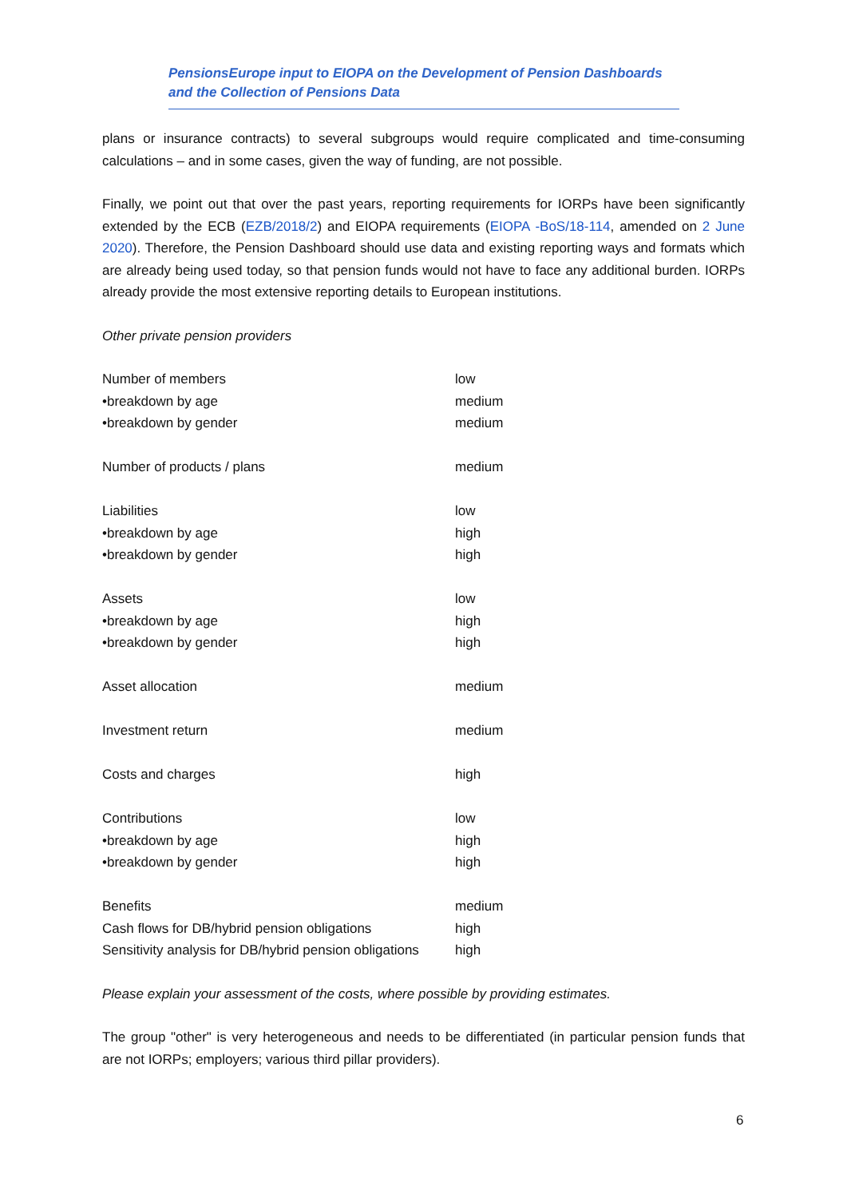PensionsEurope input to EIOPA on the Development of Pension Dashboards
and the Collection of Pensions Data
plans or insurance contracts) to several subgroups would require complicated and time-consuming calculations – and in some cases, given the way of funding, are not possible.
Finally, we point out that over the past years, reporting requirements for IORPs have been significantly extended by the ECB (EZB/2018/2) and EIOPA requirements (EIOPA -BoS/18-114, amended on 2 June 2020). Therefore, the Pension Dashboard should use data and existing reporting ways and formats which are already being used today, so that pension funds would not have to face any additional burden. IORPs already provide the most extensive reporting details to European institutions.
Other private pension providers
| Number of members | low |
| •breakdown by age | medium |
| •breakdown by gender | medium |
| Number of products / plans | medium |
| Liabilities | low |
| •breakdown by age | high |
| •breakdown by gender | high |
| Assets | low |
| •breakdown by age | high |
| •breakdown by gender | high |
| Asset allocation | medium |
| Investment return | medium |
| Costs and charges | high |
| Contributions | low |
| •breakdown by age | high |
| •breakdown by gender | high |
| Benefits | medium |
| Cash flows for DB/hybrid pension obligations | high |
| Sensitivity analysis for DB/hybrid pension obligations | high |
Please explain your assessment of the costs, where possible by providing estimates.
The group "other" is very heterogeneous and needs to be differentiated (in particular pension funds that are not IORPs; employers; various third pillar providers).
6